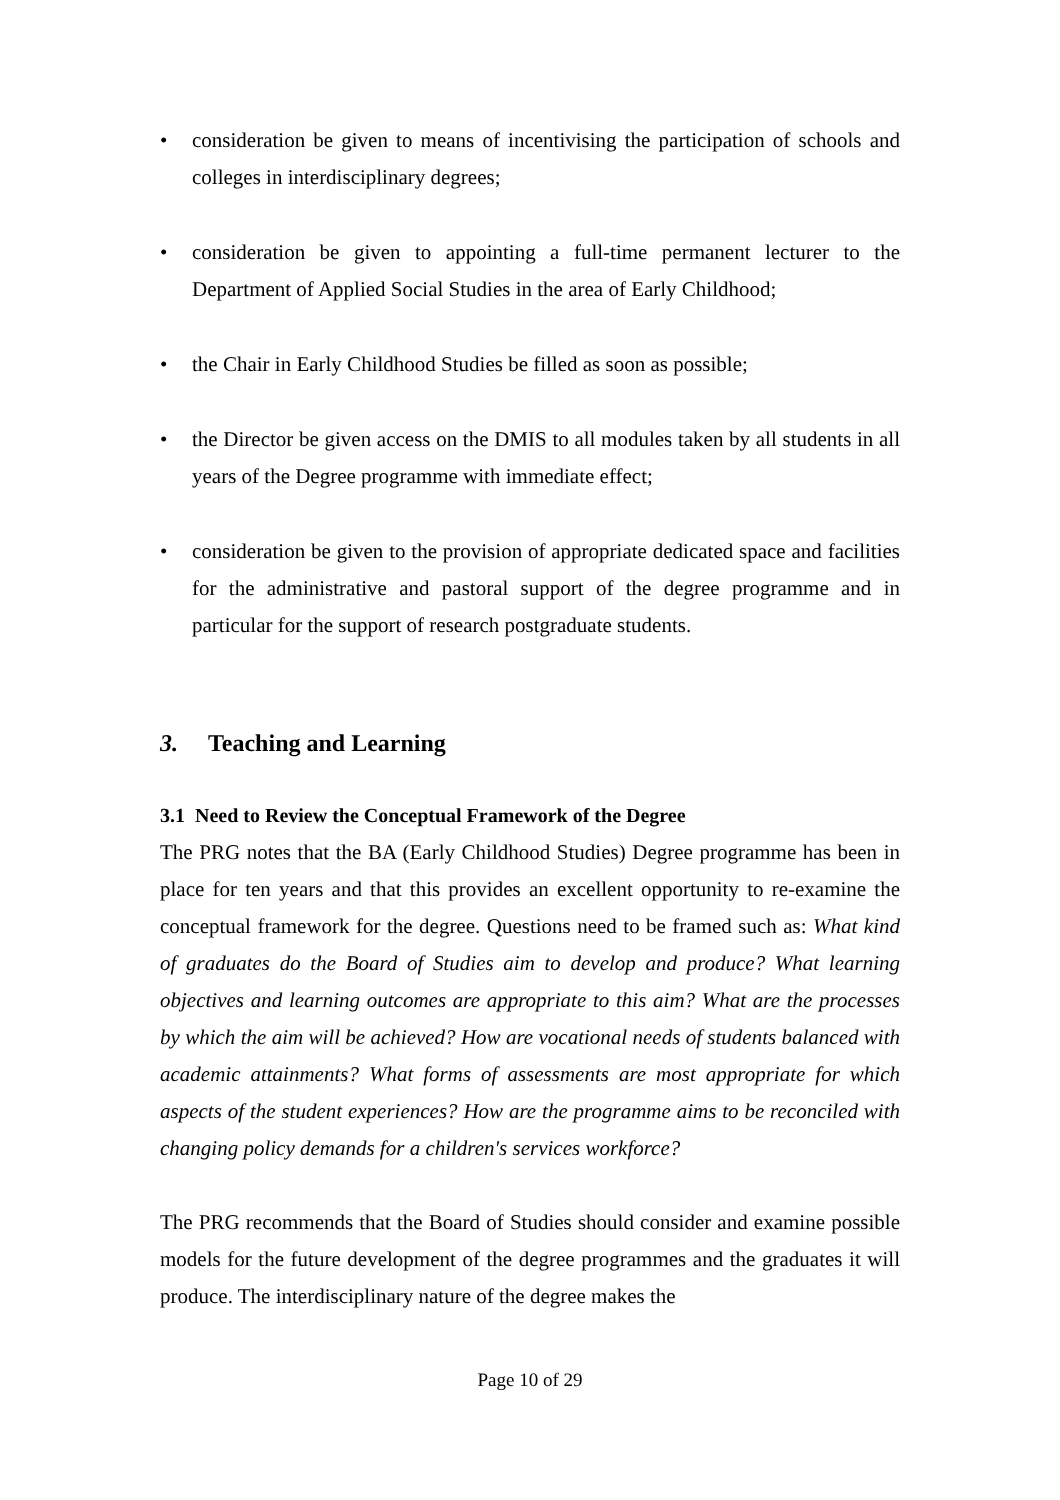• consideration be given to means of incentivising the participation of schools and colleges in interdisciplinary degrees;
• consideration be given to appointing a full-time permanent lecturer to the Department of Applied Social Studies in the area of Early Childhood;
• the Chair in Early Childhood Studies be filled as soon as possible;
• the Director be given access on the DMIS to all modules taken by all students in all years of the Degree programme with immediate effect;
• consideration be given to the provision of appropriate dedicated space and facilities for the administrative and pastoral support of the degree programme and in particular for the support of research postgraduate students.
3. Teaching and Learning
3.1 Need to Review the Conceptual Framework of the Degree
The PRG notes that the BA (Early Childhood Studies) Degree programme has been in place for ten years and that this provides an excellent opportunity to re-examine the conceptual framework for the degree. Questions need to be framed such as: What kind of graduates do the Board of Studies aim to develop and produce? What learning objectives and learning outcomes are appropriate to this aim? What are the processes by which the aim will be achieved? How are vocational needs of students balanced with academic attainments? What forms of assessments are most appropriate for which aspects of the student experiences? How are the programme aims to be reconciled with changing policy demands for a children's services workforce?
The PRG recommends that the Board of Studies should consider and examine possible models for the future development of the degree programmes and the graduates it will produce. The interdisciplinary nature of the degree makes the
Page 10 of 29